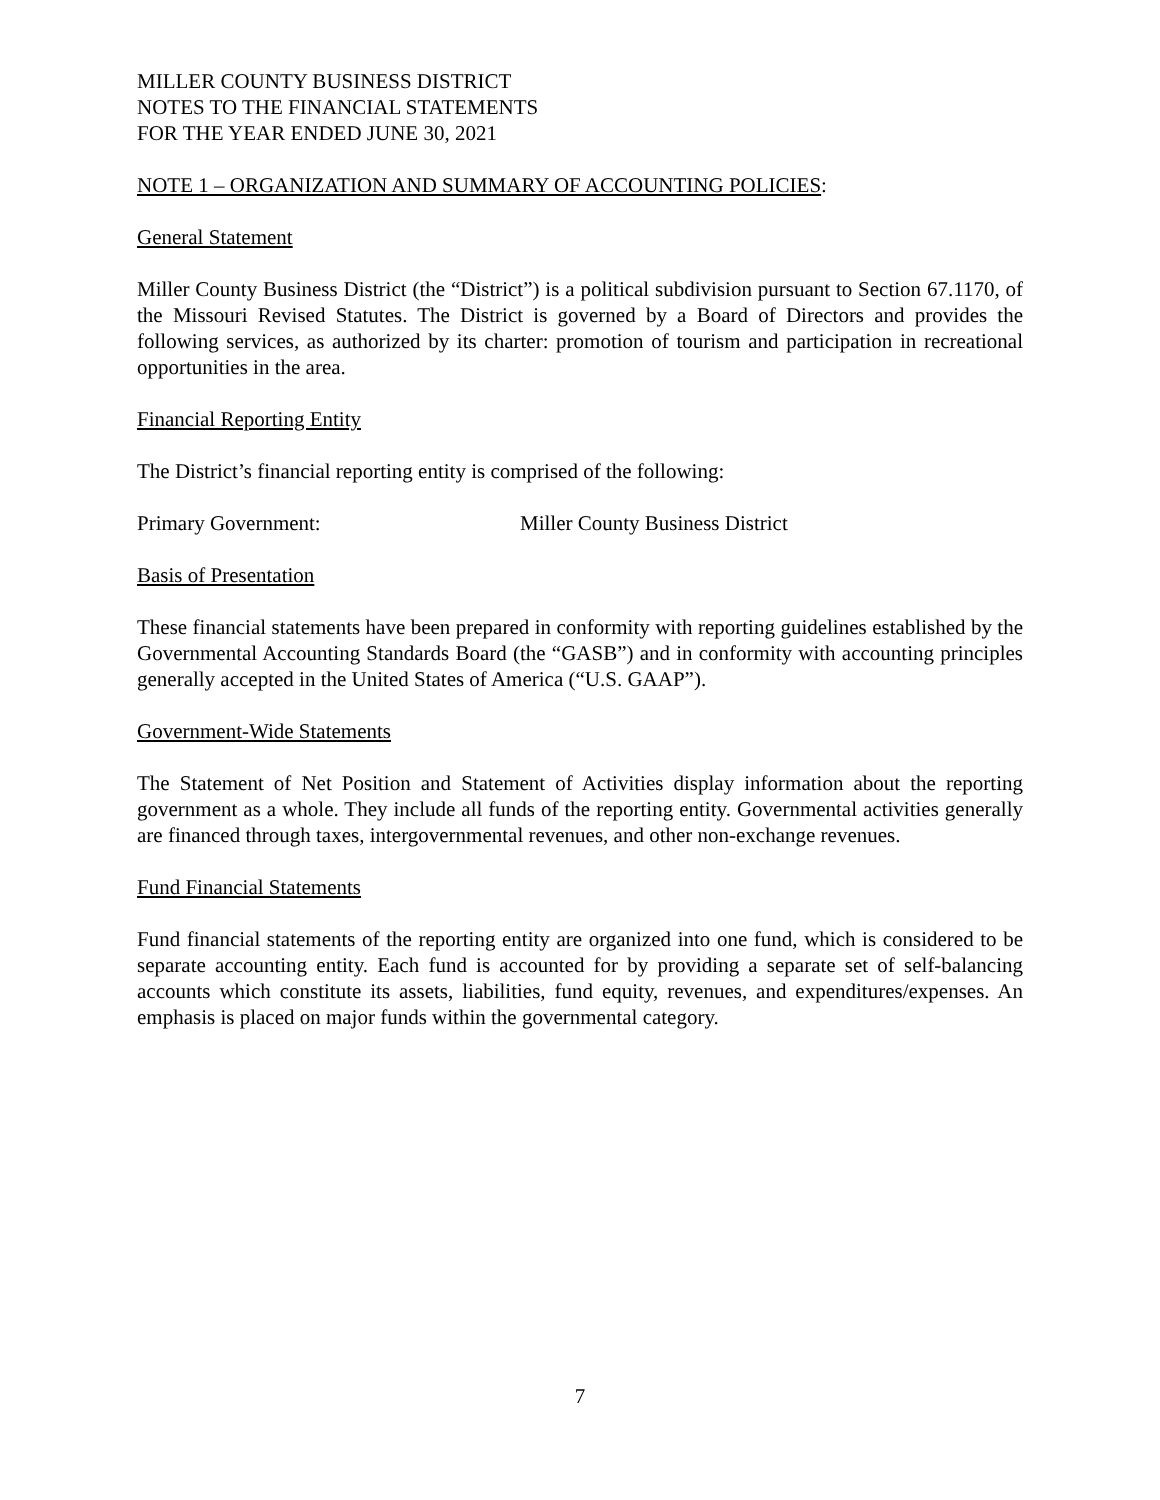MILLER COUNTY BUSINESS DISTRICT
NOTES TO THE FINANCIAL STATEMENTS
FOR THE YEAR ENDED JUNE 30, 2021
NOTE 1 – ORGANIZATION AND SUMMARY OF ACCOUNTING POLICIES:
General Statement
Miller County Business District (the “District”) is a political subdivision pursuant to Section 67.1170, of the Missouri Revised Statutes. The District is governed by a Board of Directors and provides the following services, as authorized by its charter: promotion of tourism and participation in recreational opportunities in the area.
Financial Reporting Entity
The District’s financial reporting entity is comprised of the following:
Primary Government: Miller County Business District
Basis of Presentation
These financial statements have been prepared in conformity with reporting guidelines established by the Governmental Accounting Standards Board (the “GASB”) and in conformity with accounting principles generally accepted in the United States of America (“U.S. GAAP”).
Government-Wide Statements
The Statement of Net Position and Statement of Activities display information about the reporting government as a whole. They include all funds of the reporting entity. Governmental activities generally are financed through taxes, intergovernmental revenues, and other non-exchange revenues.
Fund Financial Statements
Fund financial statements of the reporting entity are organized into one fund, which is considered to be separate accounting entity. Each fund is accounted for by providing a separate set of self-balancing accounts which constitute its assets, liabilities, fund equity, revenues, and expenditures/expenses. An emphasis is placed on major funds within the governmental category.
7